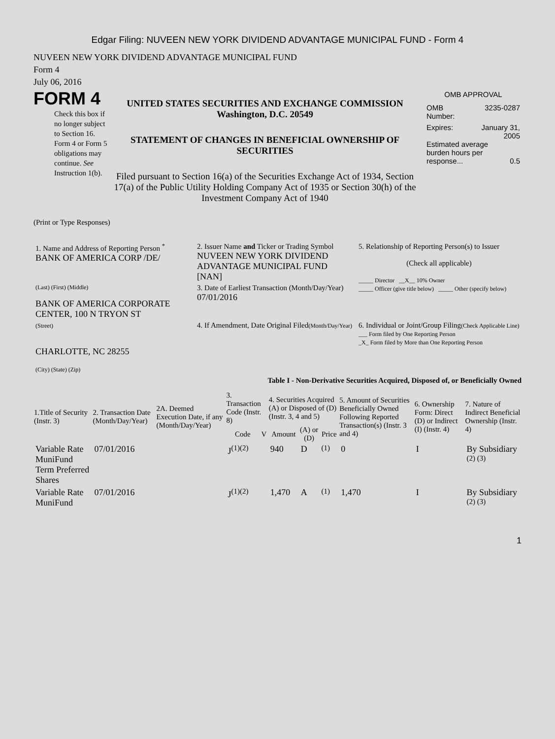Edgar Filing: NUVEEN NEW YORK DIVIDEND ADVANTAGE MUNICIPAL FUND - Form 4
NUVEEN NEW YORK DIVIDEND ADVANTAGE MUNICIPAL FUND
Form 4
July 06, 2016
FORM 4
Check this box if no longer subject to Section 16. Form 4 or Form 5 obligations may continue. See Instruction 1(b).
UNITED STATES SECURITIES AND EXCHANGE COMMISSION
Washington, D.C. 20549
STATEMENT OF CHANGES IN BENEFICIAL OWNERSHIP OF SECURITIES
Filed pursuant to Section 16(a) of the Securities Exchange Act of 1934, Section 17(a) of the Public Utility Holding Company Act of 1935 or Section 30(h) of the Investment Company Act of 1940
OMB APPROVAL
OMB
Number: 3235-0287
Expires: January 31,
2005
Estimated average burden hours per response... 0.5
(Print or Type Responses)
| 1. Name and Address of Reporting Person <sup>*</sup> BANK OF AMERICA CORP /DE/ | 2. Issuer Name and Ticker or Trading Symbol NUVEEN NEW YORK DIVIDEND ADVANTAGE MUNICIPAL FUND [NAN] | 5. Relationship of Reporting Person(s) to Issuer (Check all applicable) _____ Director __X__ 10% Owner _____ Officer (give title below) _____ Other (specify below) |
| (Last) (First) (Middle) BANK OF AMERICA CORPORATE CENTER, 100 N TRYON ST | 3. Date of Earliest Transaction (Month/Day/Year) 07/01/2016 | |
| (Street) CHARLOTTE, NC 28255 (City) (State) (Zip) | 4. If Amendment, Date Original Filed (Month/Day/Year) | 6. Individual or Joint/Group Filing (Check Applicable Line) ___ Form filed by One Reporting Person _X_ Form filed by More than One Reporting Person |
Table I - Non-Derivative Securities Acquired, Disposed of, or Beneficially Owned
| 1.Title of Security (Instr. 3) | 2. Transaction Date (Month/Day/Year) | 2A. Deemed Execution Date, if any (Month/Day/Year) | 3. Transaction Code (Instr. 8) | | 4. Securities Acquired (A) or Disposed of (D) (Instr. 3, 4 and 5) | | | 5. Amount of Securities Beneficially Owned Following Reported Transaction(s) (Instr. 3 and 4) | 6. Ownership Form: Direct (D) or Indirect (I) (Instr. 4) | 7. Nature of Indirect Beneficial Ownership (Instr. 4) |
| --- | --- | --- | --- | --- | --- | --- | --- | --- | --- | --- |
| | | | Code | V | Amount | (A) or (D) | Price | | | |
| Variable Rate MuniFund Term Preferred Shares | 07/01/2016 | | J<sup>(1)(2)</sup> | | 940 | D | <sup>(1)</sup> | 0 | I | By Subsidiary <sup>(2) (3)</sup> |
| Variable Rate MuniFund | 07/01/2016 | | J<sup>(1)(2)</sup> | | 1,470 | A | <sup>(1)</sup> | 1,470 | I | By Subsidiary <sup>(2) (3)</sup> |
1